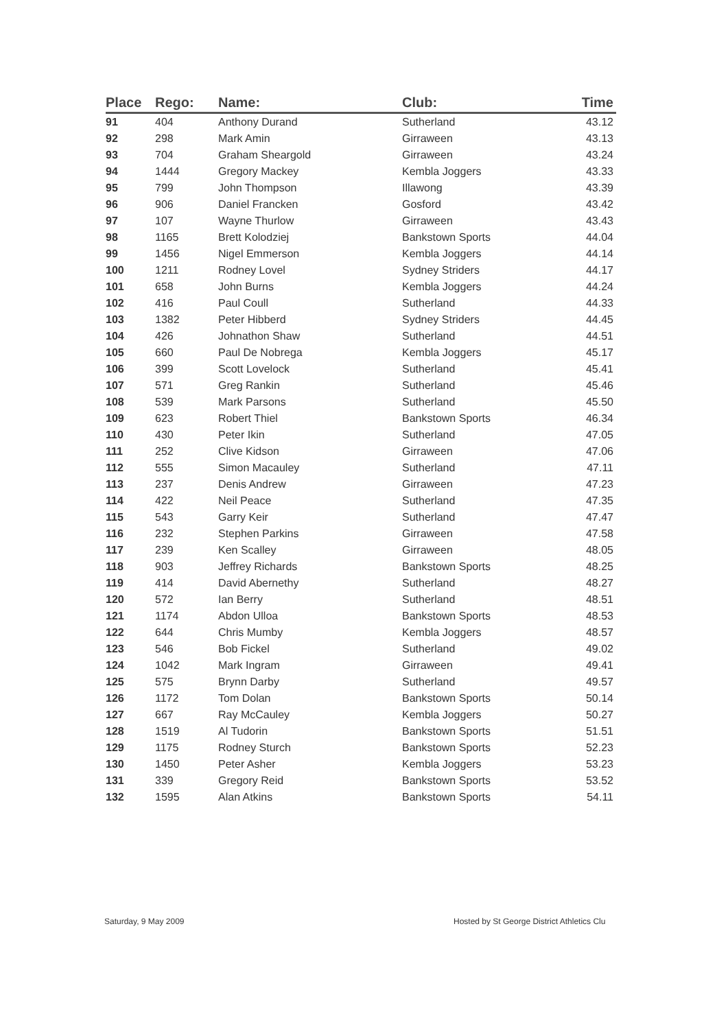| Place | Rego: | Name: | Club: | Time |
| --- | --- | --- | --- | --- |
| 91 | 404 | Anthony Durand | Sutherland | 43.12 |
| 92 | 298 | Mark Amin | Girraween | 43.13 |
| 93 | 704 | Graham Sheargold | Girraween | 43.24 |
| 94 | 1444 | Gregory Mackey | Kembla Joggers | 43.33 |
| 95 | 799 | John Thompson | Illawong | 43.39 |
| 96 | 906 | Daniel Francken | Gosford | 43.42 |
| 97 | 107 | Wayne Thurlow | Girraween | 43.43 |
| 98 | 1165 | Brett Kolodziej | Bankstown Sports | 44.04 |
| 99 | 1456 | Nigel Emmerson | Kembla Joggers | 44.14 |
| 100 | 1211 | Rodney Lovel | Sydney Striders | 44.17 |
| 101 | 658 | John Burns | Kembla Joggers | 44.24 |
| 102 | 416 | Paul Coull | Sutherland | 44.33 |
| 103 | 1382 | Peter Hibberd | Sydney Striders | 44.45 |
| 104 | 426 | Johnathon Shaw | Sutherland | 44.51 |
| 105 | 660 | Paul De Nobrega | Kembla Joggers | 45.17 |
| 106 | 399 | Scott Lovelock | Sutherland | 45.41 |
| 107 | 571 | Greg Rankin | Sutherland | 45.46 |
| 108 | 539 | Mark Parsons | Sutherland | 45.50 |
| 109 | 623 | Robert Thiel | Bankstown Sports | 46.34 |
| 110 | 430 | Peter Ikin | Sutherland | 47.05 |
| 111 | 252 | Clive Kidson | Girraween | 47.06 |
| 112 | 555 | Simon Macauley | Sutherland | 47.11 |
| 113 | 237 | Denis Andrew | Girraween | 47.23 |
| 114 | 422 | Neil Peace | Sutherland | 47.35 |
| 115 | 543 | Garry Keir | Sutherland | 47.47 |
| 116 | 232 | Stephen Parkins | Girraween | 47.58 |
| 117 | 239 | Ken Scalley | Girraween | 48.05 |
| 118 | 903 | Jeffrey Richards | Bankstown Sports | 48.25 |
| 119 | 414 | David Abernethy | Sutherland | 48.27 |
| 120 | 572 | Ian Berry | Sutherland | 48.51 |
| 121 | 1174 | Abdon Ulloa | Bankstown Sports | 48.53 |
| 122 | 644 | Chris Mumby | Kembla Joggers | 48.57 |
| 123 | 546 | Bob Fickel | Sutherland | 49.02 |
| 124 | 1042 | Mark Ingram | Girraween | 49.41 |
| 125 | 575 | Brynn Darby | Sutherland | 49.57 |
| 126 | 1172 | Tom Dolan | Bankstown Sports | 50.14 |
| 127 | 667 | Ray McCauley | Kembla Joggers | 50.27 |
| 128 | 1519 | Al Tudorin | Bankstown Sports | 51.51 |
| 129 | 1175 | Rodney Sturch | Bankstown Sports | 52.23 |
| 130 | 1450 | Peter Asher | Kembla Joggers | 53.23 |
| 131 | 339 | Gregory Reid | Bankstown Sports | 53.52 |
| 132 | 1595 | Alan Atkins | Bankstown Sports | 54.11 |
Saturday, 9 May 2009
Hosted by St George District Athletics Clu